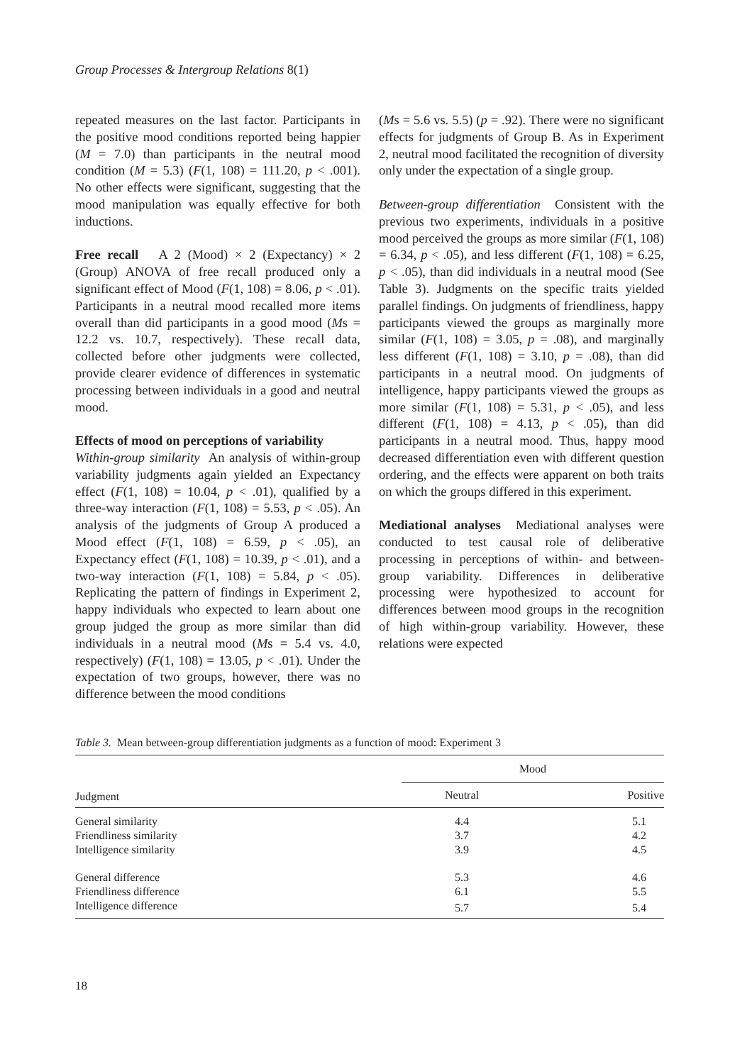Group Processes & Intergroup Relations 8(1)
repeated measures on the last factor. Participants in the positive mood conditions reported being happier (M = 7.0) than participants in the neutral mood condition (M = 5.3) (F(1, 108) = 111.20, p < .001). No other effects were significant, suggesting that the mood manipulation was equally effective for both inductions.
Free recall A 2 (Mood) × 2 (Expectancy) × 2 (Group) ANOVA of free recall produced only a significant effect of Mood (F(1, 108) = 8.06, p < .01). Participants in a neutral mood recalled more items overall than did participants in a good mood (Ms = 12.2 vs. 10.7, respectively). These recall data, collected before other judgments were collected, provide clearer evidence of differences in systematic processing between individuals in a good and neutral mood.
Effects of mood on perceptions of variability
Within-group similarity An analysis of within-group variability judgments again yielded an Expectancy effect (F(1, 108) = 10.04, p < .01), qualified by a three-way interaction (F(1, 108) = 5.53, p < .05). An analysis of the judgments of Group A produced a Mood effect (F(1, 108) = 6.59, p < .05), an Expectancy effect (F(1, 108) = 10.39, p < .01), and a two-way interaction (F(1, 108) = 5.84, p < .05). Replicating the pattern of findings in Experiment 2, happy individuals who expected to learn about one group judged the group as more similar than did individuals in a neutral mood (Ms = 5.4 vs. 4.0, respectively) (F(1, 108) = 13.05, p < .01). Under the expectation of two groups, however, there was no difference between the mood conditions
(Ms = 5.6 vs. 5.5) (p = .92). There were no significant effects for judgments of Group B. As in Experiment 2, neutral mood facilitated the recognition of diversity only under the expectation of a single group.
Between-group differentiation Consistent with the previous two experiments, individuals in a positive mood perceived the groups as more similar (F(1, 108) = 6.34, p < .05), and less different (F(1, 108) = 6.25, p < .05), than did individuals in a neutral mood (See Table 3). Judgments on the specific traits yielded parallel findings. On judgments of friendliness, happy participants viewed the groups as marginally more similar (F(1, 108) = 3.05, p = .08), and marginally less different (F(1, 108) = 3.10, p = .08), than did participants in a neutral mood. On judgments of intelligence, happy participants viewed the groups as more similar (F(1, 108) = 5.31, p < .05), and less different (F(1, 108) = 4.13, p < .05), than did participants in a neutral mood. Thus, happy mood decreased differentiation even with different question ordering, and the effects were apparent on both traits on which the groups differed in this experiment.
Mediational analyses Mediational analyses were conducted to test causal role of deliberative processing in perceptions of within- and between-group variability. Differences in deliberative processing were hypothesized to account for differences between mood groups in the recognition of high within-group variability. However, these relations were expected
Table 3. Mean between-group differentiation judgments as a function of mood: Experiment 3
| | Mood | |
| --- | --- | --- |
| Judgment | Neutral | Positive |
| General similarity | 4.4 | 5.1 |
| Friendliness similarity | 3.7 | 4.2 |
| Intelligence similarity | 3.9 | 4.5 |
| General difference | 5.3 | 4.6 |
| Friendliness difference | 6.1 | 5.5 |
| Intelligence difference | 5.7 | 5.4 |
18